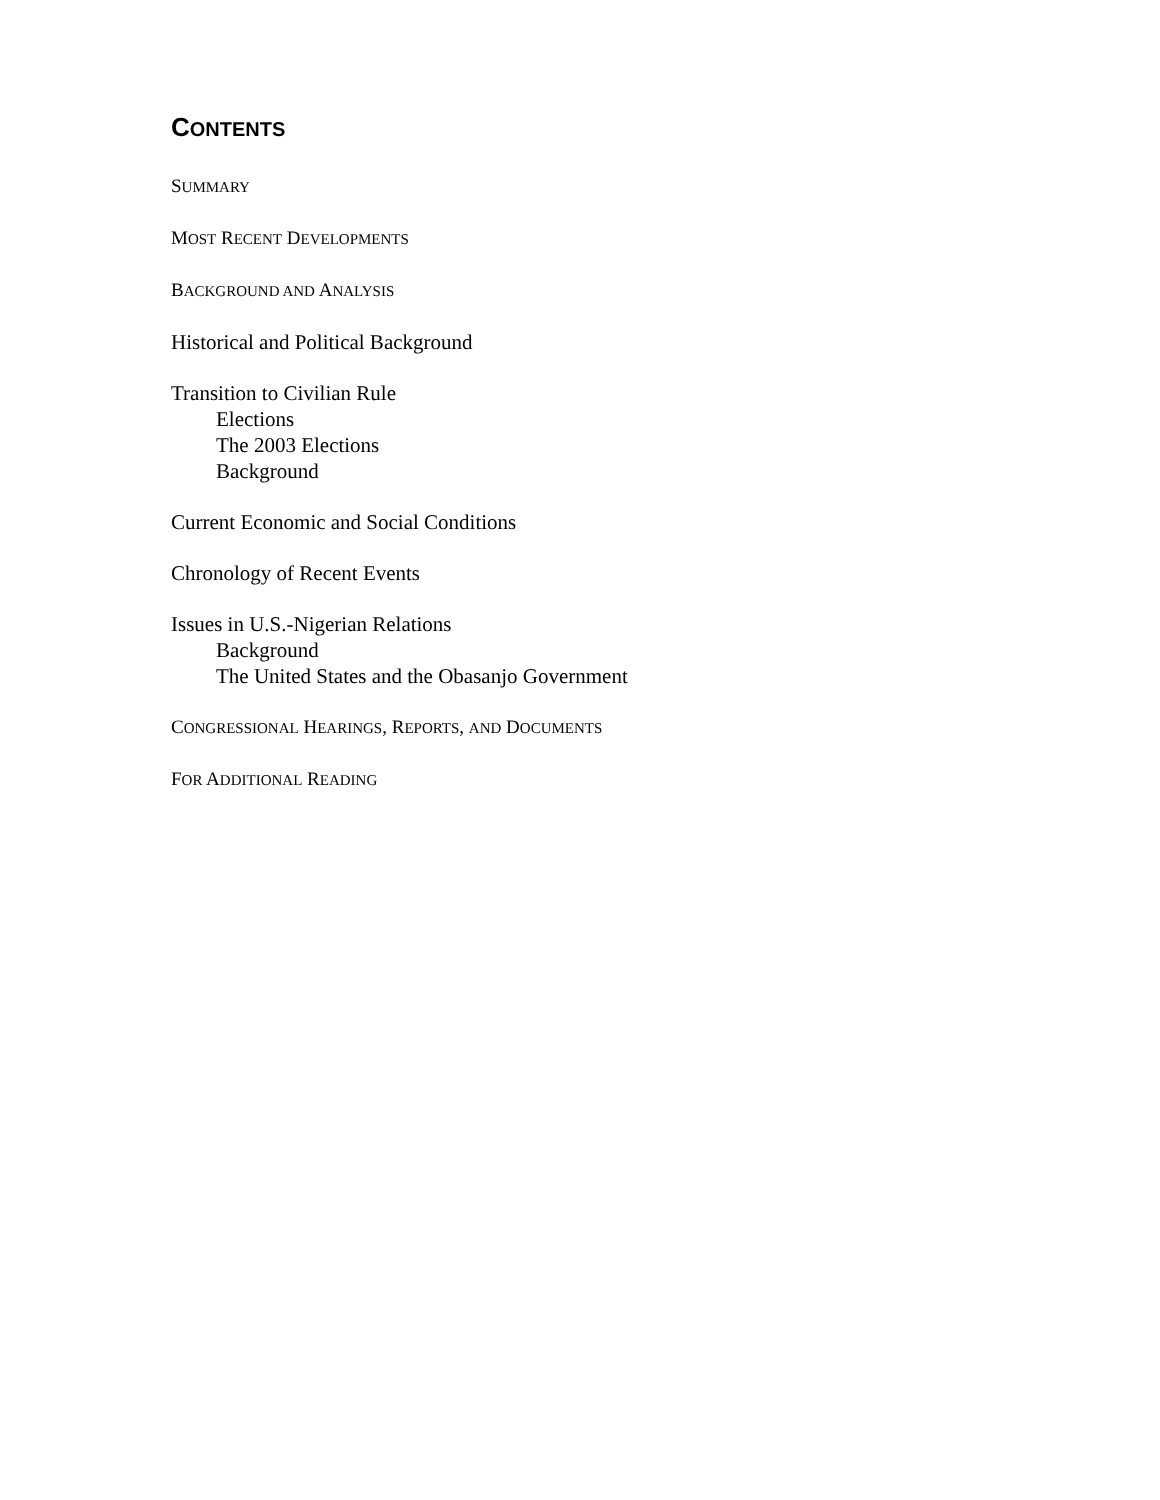CONTENTS
SUMMARY
MOST RECENT DEVELOPMENTS
BACKGROUND AND ANALYSIS
Historical and Political Background
Transition to Civilian Rule
Elections
The 2003 Elections
Background
Current Economic and Social Conditions
Chronology of Recent Events
Issues in U.S.-Nigerian Relations
Background
The United States and the Obasanjo Government
CONGRESSIONAL HEARINGS, REPORTS, AND DOCUMENTS
FOR ADDITIONAL READING